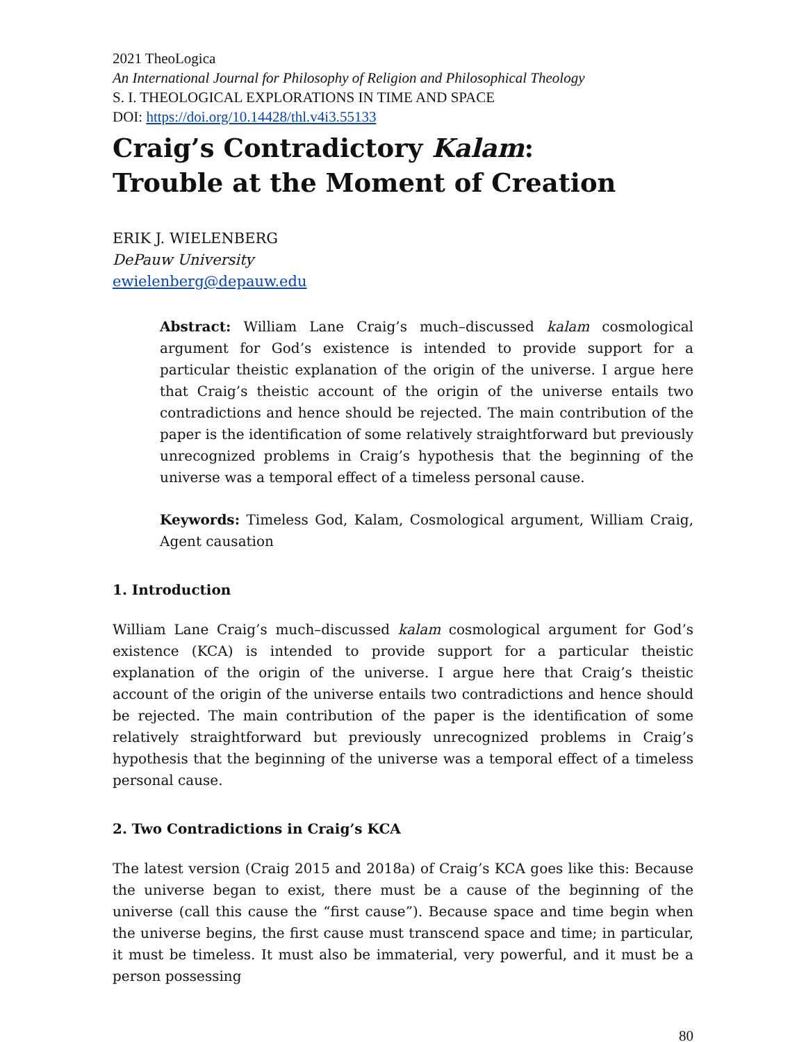2021 TheoLogica
An International Journal for Philosophy of Religion and Philosophical Theology
S. I. THEOLOGICAL EXPLORATIONS IN TIME AND SPACE
DOI: https://doi.org/10.14428/thl.v4i3.55133
Craig’s Contradictory Kalam:
Trouble at the Moment of Creation
ERIK J. WIELENBERG
DePauw University
ewielenberg@depauw.edu
Abstract: William Lane Craig’s much–discussed kalam cosmological argument for God’s existence is intended to provide support for a particular theistic explanation of the origin of the universe. I argue here that Craig’s theistic account of the origin of the universe entails two contradictions and hence should be rejected. The main contribution of the paper is the identification of some relatively straightforward but previously unrecognized problems in Craig’s hypothesis that the beginning of the universe was a temporal effect of a timeless personal cause.
Keywords: Timeless God, Kalam, Cosmological argument, William Craig, Agent causation
1. Introduction
William Lane Craig’s much–discussed kalam cosmological argument for God’s existence (KCA) is intended to provide support for a particular theistic explanation of the origin of the universe. I argue here that Craig’s theistic account of the origin of the universe entails two contradictions and hence should be rejected. The main contribution of the paper is the identification of some relatively straightforward but previously unrecognized problems in Craig’s hypothesis that the beginning of the universe was a temporal effect of a timeless personal cause.
2. Two Contradictions in Craig’s KCA
The latest version (Craig 2015 and 2018a) of Craig’s KCA goes like this: Because the universe began to exist, there must be a cause of the beginning of the universe (call this cause the “first cause”). Because space and time begin when the universe begins, the first cause must transcend space and time; in particular, it must be timeless. It must also be immaterial, very powerful, and it must be a person possessing
80